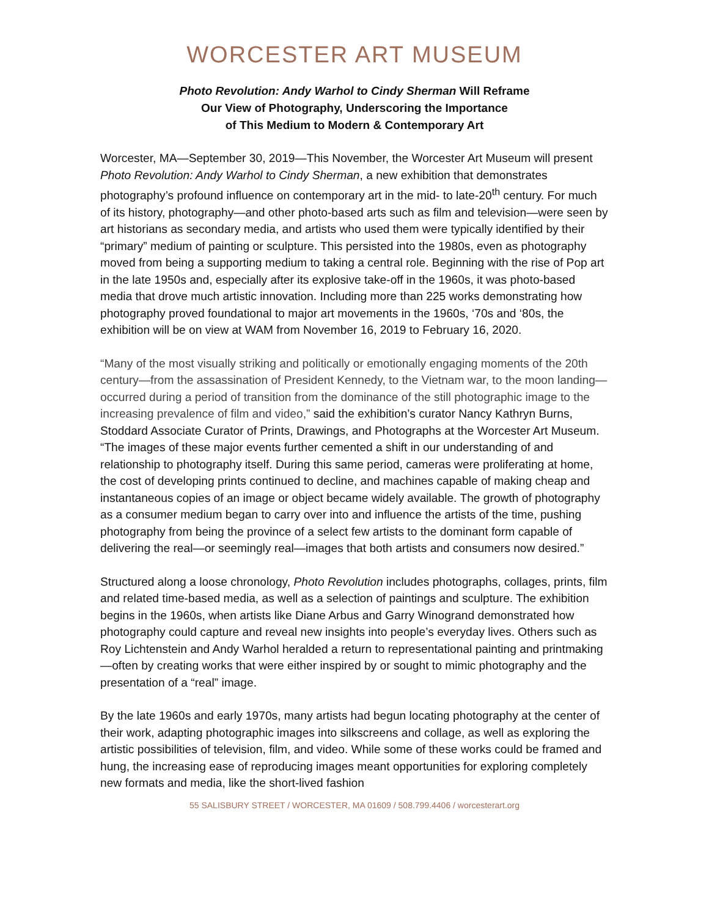WORCESTER ART MUSEUM
Photo Revolution: Andy Warhol to Cindy Sherman Will Reframe
Our View of Photography, Underscoring the Importance
of This Medium to Modern & Contemporary Art
Worcester, MA—September 30, 2019—This November, the Worcester Art Museum will present Photo Revolution: Andy Warhol to Cindy Sherman, a new exhibition that demonstrates photography’s profound influence on contemporary art in the mid- to late-20<sup>th</sup> century. For much of its history, photography—and other photo-based arts such as film and television—were seen by art historians as secondary media, and artists who used them were typically identified by their “primary” medium of painting or sculpture. This persisted into the 1980s, even as photography moved from being a supporting medium to taking a central role. Beginning with the rise of Pop art in the late 1950s and, especially after its explosive take-off in the 1960s, it was photo-based media that drove much artistic innovation. Including more than 225 works demonstrating how photography proved foundational to major art movements in the 1960s, ‘70s and ‘80s, the exhibition will be on view at WAM from November 16, 2019 to February 16, 2020.
“Many of the most visually striking and politically or emotionally engaging moments of the 20th century—from the assassination of President Kennedy, to the Vietnam war, to the moon landing—occurred during a period of transition from the dominance of the still photographic image to the increasing prevalence of film and video,” said the exhibition’s curator Nancy Kathryn Burns, Stoddard Associate Curator of Prints, Drawings, and Photographs at the Worcester Art Museum. “The images of these major events further cemented a shift in our understanding of and relationship to photography itself. During this same period, cameras were proliferating at home, the cost of developing prints continued to decline, and machines capable of making cheap and instantaneous copies of an image or object became widely available. The growth of photography as a consumer medium began to carry over into and influence the artists of the time, pushing photography from being the province of a select few artists to the dominant form capable of delivering the real—or seemingly real—images that both artists and consumers now desired.”
Structured along a loose chronology, Photo Revolution includes photographs, collages, prints, film and related time-based media, as well as a selection of paintings and sculpture. The exhibition begins in the 1960s, when artists like Diane Arbus and Garry Winogrand demonstrated how photography could capture and reveal new insights into people’s everyday lives. Others such as Roy Lichtenstein and Andy Warhol heralded a return to representational painting and printmaking—often by creating works that were either inspired by or sought to mimic photography and the presentation of a “real” image.
By the late 1960s and early 1970s, many artists had begun locating photography at the center of their work, adapting photographic images into silkscreens and collage, as well as exploring the artistic possibilities of television, film, and video. While some of these works could be framed and hung, the increasing ease of reproducing images meant opportunities for exploring completely new formats and media, like the short-lived fashion
55 SALISBURY STREET / WORCESTER, MA 01609 / 508.799.4406 / worcesterart.org